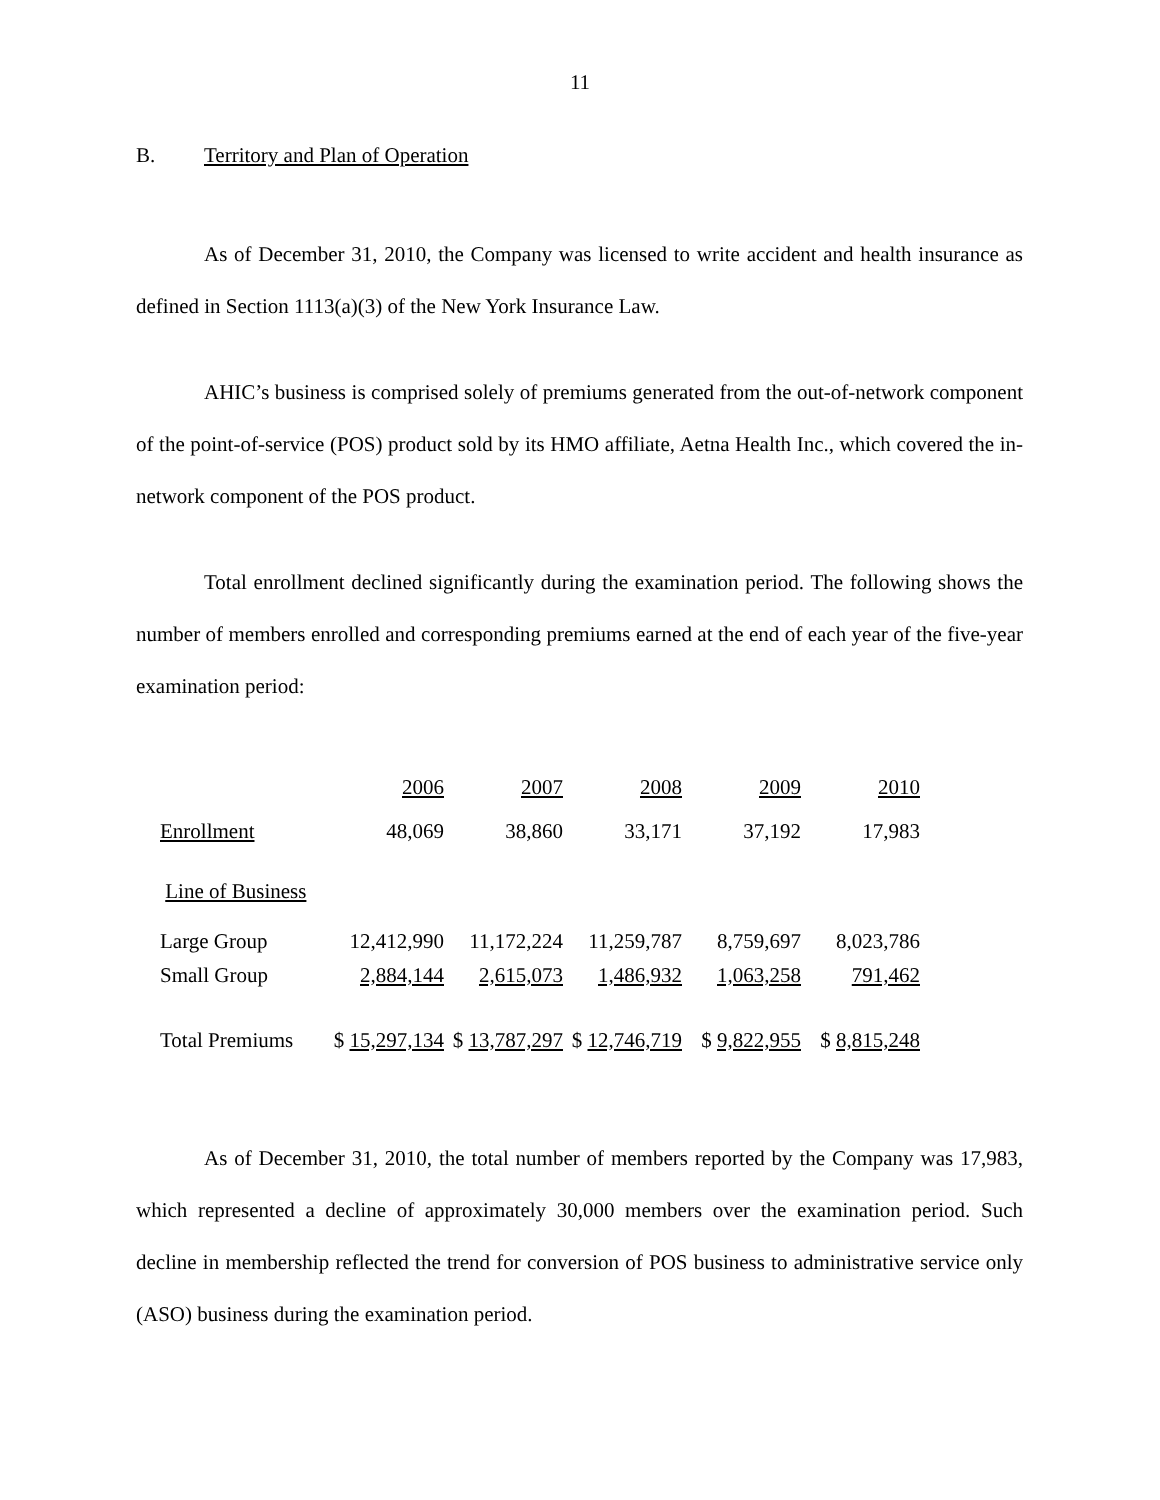11
B. Territory and Plan of Operation
As of December 31, 2010, the Company was licensed to write accident and health insurance as defined in Section 1113(a)(3) of the New York Insurance Law.
AHIC’s business is comprised solely of premiums generated from the out-of-network component of the point-of-service (POS) product sold by its HMO affiliate, Aetna Health Inc., which covered the in-network component of the POS product.
Total enrollment declined significantly during the examination period. The following shows the number of members enrolled and corresponding premiums earned at the end of each year of the five-year examination period:
| | 2006 | 2007 | 2008 | 2009 | 2010 |
| Enrollment | 48,069 | 38,860 | 33,171 | 37,192 | 17,983 |
| Line of Business | | | | | |
| Large Group | 12,412,990 | 11,172,224 | 11,259,787 | 8,759,697 | 8,023,786 |
| Small Group | 2,884,144 | 2,615,073 | 1,486,932 | 1,063,258 | 791,462 |
| Total Premiums | $ 15,297,134 | $ 13,787,297 | $ 12,746,719 | $ 9,822,955 | $ 8,815,248 |
As of December 31, 2010, the total number of members reported by the Company was 17,983, which represented a decline of approximately 30,000 members over the examination period. Such decline in membership reflected the trend for conversion of POS business to administrative service only (ASO) business during the examination period.